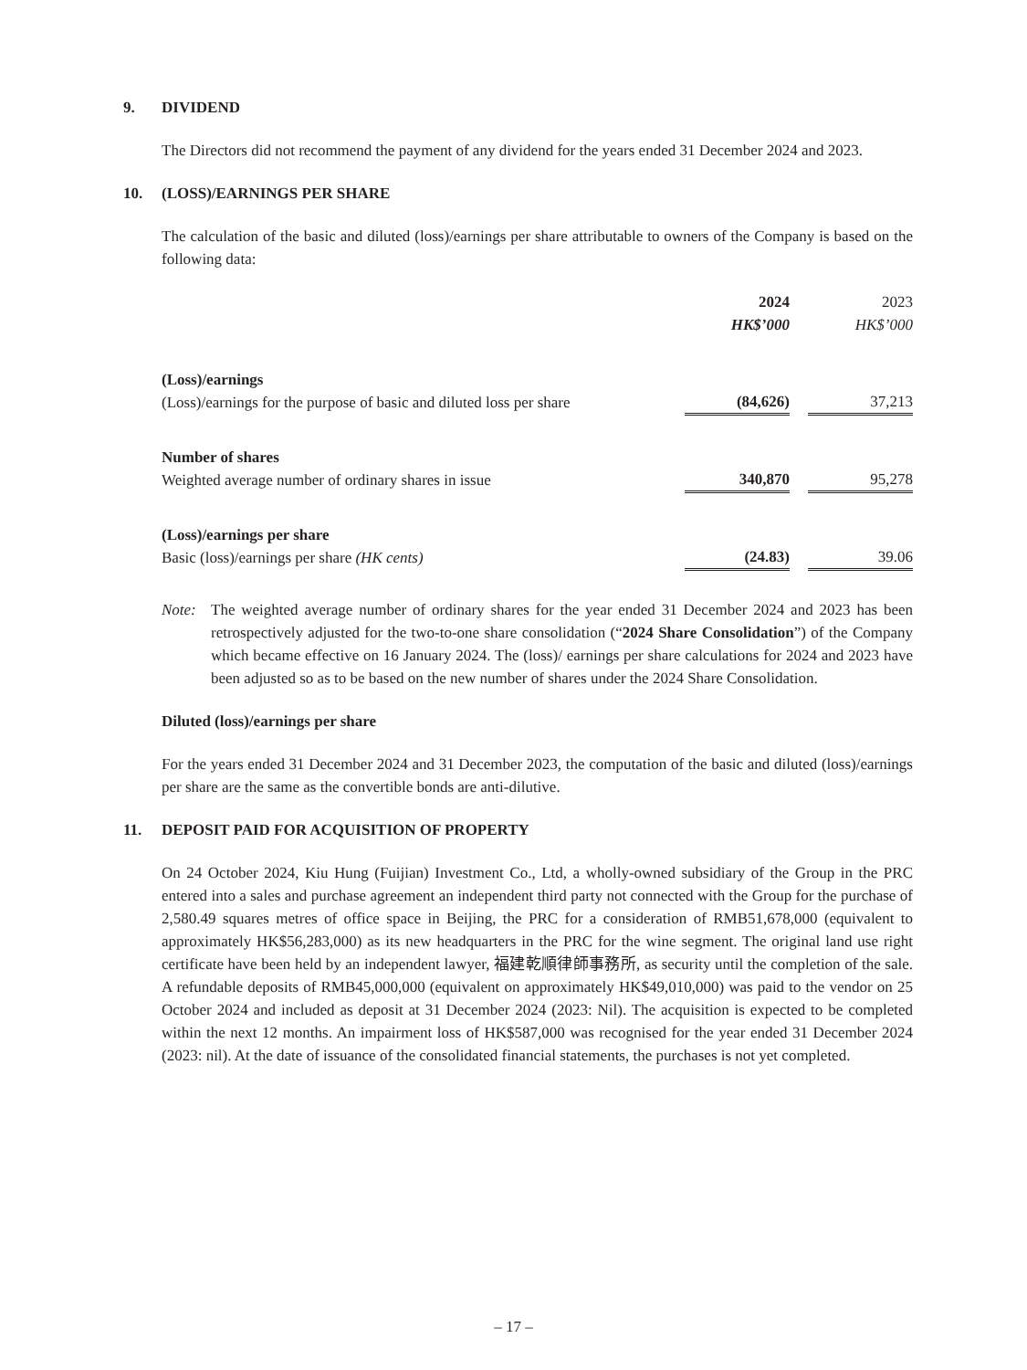9. DIVIDEND
The Directors did not recommend the payment of any dividend for the years ended 31 December 2024 and 2023.
10. (LOSS)/EARNINGS PER SHARE
The calculation of the basic and diluted (loss)/earnings per share attributable to owners of the Company is based on the following data:
| | 2024 HK$’000 | | 2023 HK$’000 |
| --- | --- | --- | --- |
| (Loss)/earnings (Loss)/earnings for the purpose of basic and diluted loss per share | (84,626) | | 37,213 |
| Number of shares Weighted average number of ordinary shares in issue | 340,870 | | 95,278 |
| (Loss)/earnings per share Basic (loss)/earnings per share (HK cents) | (24.83) | | 39.06 |
Note: The weighted average number of ordinary shares for the year ended 31 December 2024 and 2023 has been retrospectively adjusted for the two-to-one share consolidation (“2024 Share Consolidation”) of the Company which became effective on 16 January 2024. The (loss)/ earnings per share calculations for 2024 and 2023 have been adjusted so as to be based on the new number of shares under the 2024 Share Consolidation.
Diluted (loss)/earnings per share
For the years ended 31 December 2024 and 31 December 2023, the computation of the basic and diluted (loss)/earnings per share are the same as the convertible bonds are anti-dilutive.
11. DEPOSIT PAID FOR ACQUISITION OF PROPERTY
On 24 October 2024, Kiu Hung (Fuijian) Investment Co., Ltd, a wholly-owned subsidiary of the Group in the PRC entered into a sales and purchase agreement an independent third party not connected with the Group for the purchase of 2,580.49 squares metres of office space in Beijing, the PRC for a consideration of RMB51,678,000 (equivalent to approximately HK$56,283,000) as its new headquarters in the PRC for the wine segment. The original land use right certificate have been held by an independent lawyer, 福建乾順律師事務所, as security until the completion of the sale. A refundable deposits of RMB45,000,000 (equivalent on approximately HK$49,010,000) was paid to the vendor on 25 October 2024 and included as deposit at 31 December 2024 (2023: Nil). The acquisition is expected to be completed within the next 12 months. An impairment loss of HK$587,000 was recognised for the year ended 31 December 2024 (2023: nil). At the date of issuance of the consolidated financial statements, the purchases is not yet completed.
– 17 –